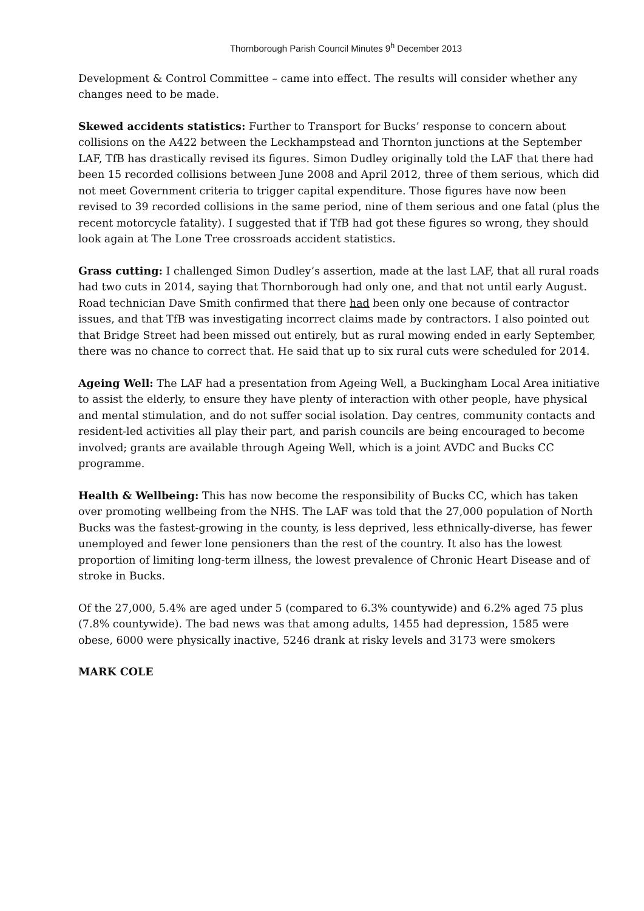Thornborough Parish Council Minutes 9<sup>h</sup> December 2013
Development & Control Committee – came into effect. The results will consider whether any changes need to be made.
Skewed accidents statistics: Further to Transport for Bucks’ response to concern about collisions on the A422 between the Leckhampstead and Thornton junctions at the September LAF, TfB has drastically revised its figures. Simon Dudley originally told the LAF that there had been 15 recorded collisions between June 2008 and April 2012, three of them serious, which did not meet Government criteria to trigger capital expenditure. Those figures have now been revised to 39 recorded collisions in the same period, nine of them serious and one fatal (plus the recent motorcycle fatality). I suggested that if TfB had got these figures so wrong, they should look again at The Lone Tree crossroads accident statistics.
Grass cutting: I challenged Simon Dudley’s assertion, made at the last LAF, that all rural roads had two cuts in 2014, saying that Thornborough had only one, and that not until early August. Road technician Dave Smith confirmed that there had been only one because of contractor issues, and that TfB was investigating incorrect claims made by contractors. I also pointed out that Bridge Street had been missed out entirely, but as rural mowing ended in early September, there was no chance to correct that. He said that up to six rural cuts were scheduled for 2014.
Ageing Well: The LAF had a presentation from Ageing Well, a Buckingham Local Area initiative to assist the elderly, to ensure they have plenty of interaction with other people, have physical and mental stimulation, and do not suffer social isolation. Day centres, community contacts and resident-led activities all play their part, and parish councils are being encouraged to become involved; grants are available through Ageing Well, which is a joint AVDC and Bucks CC programme.
Health & Wellbeing: This has now become the responsibility of Bucks CC, which has taken over promoting wellbeing from the NHS. The LAF was told that the 27,000 population of North Bucks was the fastest-growing in the county, is less deprived, less ethnically-diverse, has fewer unemployed and fewer lone pensioners than the rest of the country. It also has the lowest proportion of limiting long-term illness, the lowest prevalence of Chronic Heart Disease and of stroke in Bucks.
Of the 27,000, 5.4% are aged under 5 (compared to 6.3% countywide) and 6.2% aged 75 plus (7.8% countywide). The bad news was that among adults, 1455 had depression, 1585 were obese, 6000 were physically inactive, 5246 drank at risky levels and 3173 were smokers
MARK COLE